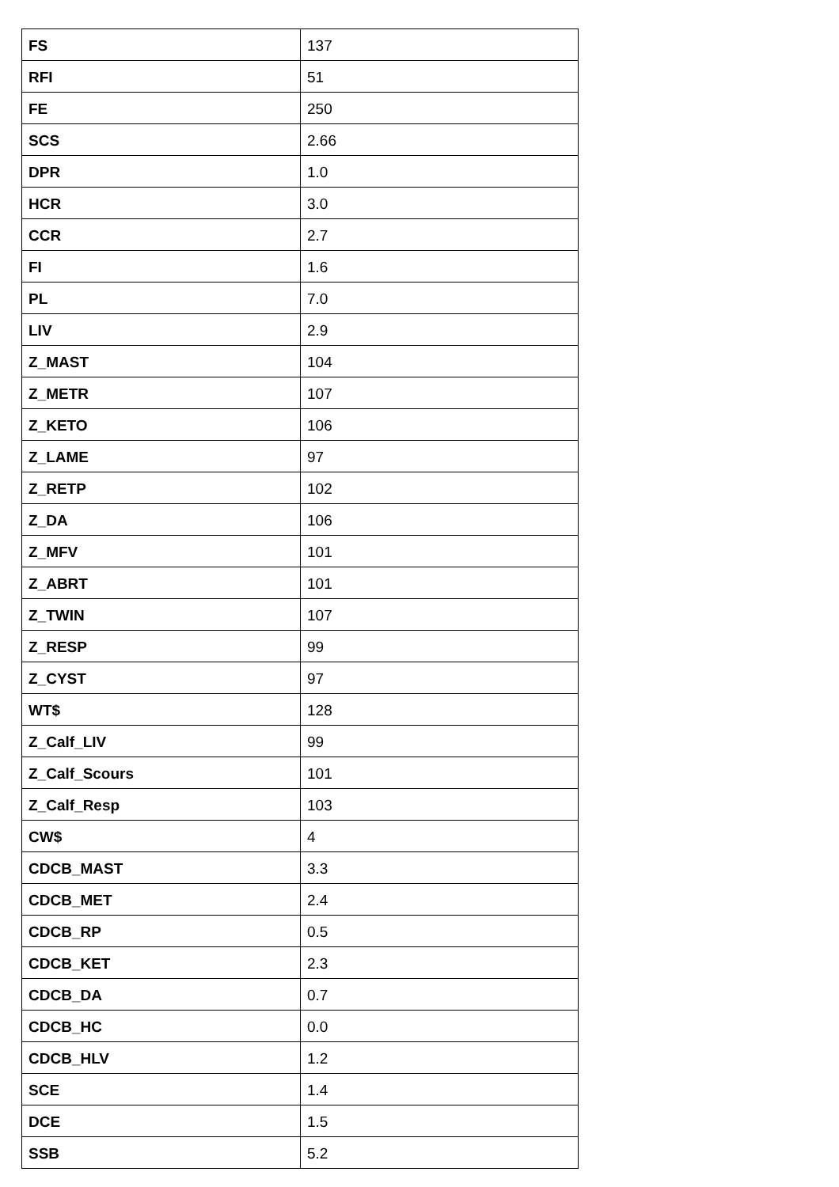| FS | 137 |
| RFI | 51 |
| FE | 250 |
| SCS | 2.66 |
| DPR | 1.0 |
| HCR | 3.0 |
| CCR | 2.7 |
| FI | 1.6 |
| PL | 7.0 |
| LIV | 2.9 |
| Z_MAST | 104 |
| Z_METR | 107 |
| Z_KETO | 106 |
| Z_LAME | 97 |
| Z_RETP | 102 |
| Z_DA | 106 |
| Z_MFV | 101 |
| Z_ABRT | 101 |
| Z_TWIN | 107 |
| Z_RESP | 99 |
| Z_CYST | 97 |
| WT$ | 128 |
| Z_Calf_LIV | 99 |
| Z_Calf_Scours | 101 |
| Z_Calf_Resp | 103 |
| CW$ | 4 |
| CDCB_MAST | 3.3 |
| CDCB_MET | 2.4 |
| CDCB_RP | 0.5 |
| CDCB_KET | 2.3 |
| CDCB_DA | 0.7 |
| CDCB_HC | 0.0 |
| CDCB_HLV | 1.2 |
| SCE | 1.4 |
| DCE | 1.5 |
| SSB | 5.2 |